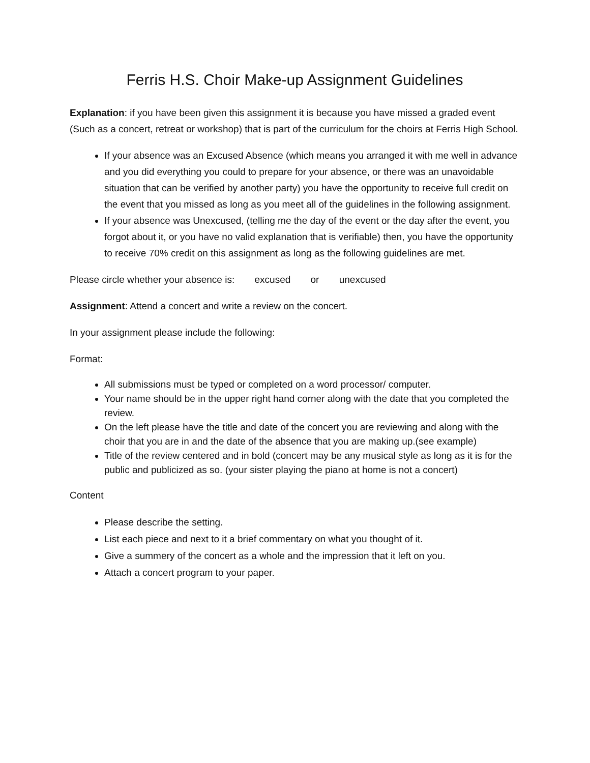Ferris H.S. Choir Make-up Assignment Guidelines
Explanation: if you have been given this assignment it is because you have missed a graded event (Such as a concert, retreat or workshop) that is part of the curriculum for the choirs at Ferris High School.
If your absence was an Excused Absence (which means you arranged it with me well in advance and you did everything you could to prepare for your absence, or there was an unavoidable situation that can be verified by another party) you have the opportunity to receive full credit on the event that you missed as long as you meet all of the guidelines in the following assignment.
If your absence was Unexcused, (telling me the day of the event or the day after the event, you forgot about it, or you have no valid explanation that is verifiable) then, you have the opportunity to receive 70% credit on this assignment as long as the following guidelines are met.
Please circle whether your absence is: excused or unexcused
Assignment: Attend a concert and write a review on the concert.
In your assignment please include the following:
Format:
All submissions must be typed or completed on a word processor/ computer.
Your name should be in the upper right hand corner along with the date that you completed the review.
On the left please have the title and date of the concert you are reviewing and along with the choir that you are in and the date of the absence that you are making up.(see example)
Title of the review centered and in bold (concert may be any musical style as long as it is for the public and publicized as so. (your sister playing the piano at home is not a concert)
Content
Please describe the setting.
List each piece and next to it a brief commentary on what you thought of it.
Give a summery of the concert as a whole and the impression that it left on you.
Attach a concert program to your paper.